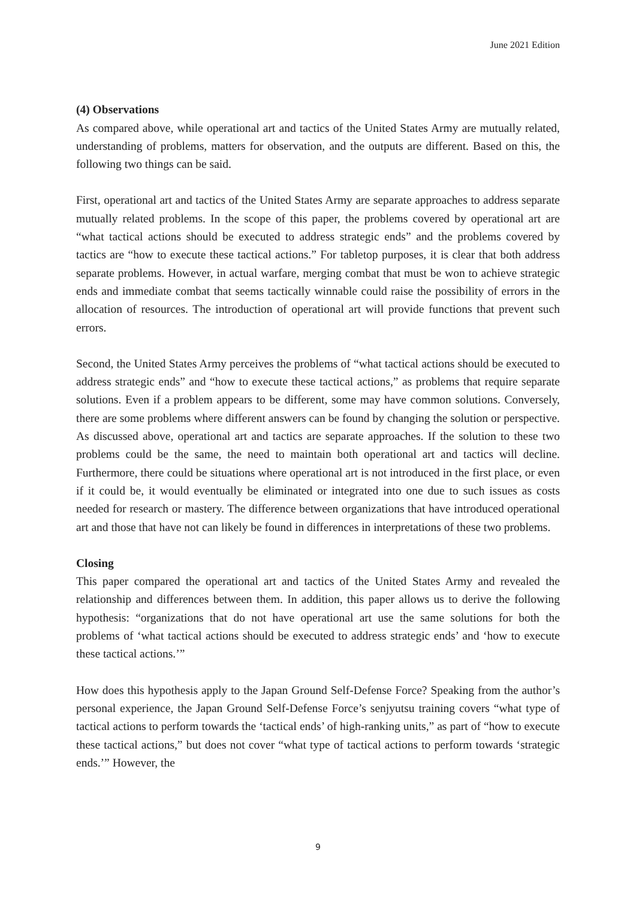June 2021 Edition
(4) Observations
As compared above, while operational art and tactics of the United States Army are mutually related, understanding of problems, matters for observation, and the outputs are different. Based on this, the following two things can be said.
First, operational art and tactics of the United States Army are separate approaches to address separate mutually related problems. In the scope of this paper, the problems covered by operational art are “what tactical actions should be executed to address strategic ends” and the problems covered by tactics are “how to execute these tactical actions.” For tabletop purposes, it is clear that both address separate problems. However, in actual warfare, merging combat that must be won to achieve strategic ends and immediate combat that seems tactically winnable could raise the possibility of errors in the allocation of resources. The introduction of operational art will provide functions that prevent such errors.
Second, the United States Army perceives the problems of “what tactical actions should be executed to address strategic ends” and “how to execute these tactical actions,” as problems that require separate solutions. Even if a problem appears to be different, some may have common solutions. Conversely, there are some problems where different answers can be found by changing the solution or perspective. As discussed above, operational art and tactics are separate approaches. If the solution to these two problems could be the same, the need to maintain both operational art and tactics will decline. Furthermore, there could be situations where operational art is not introduced in the first place, or even if it could be, it would eventually be eliminated or integrated into one due to such issues as costs needed for research or mastery. The difference between organizations that have introduced operational art and those that have not can likely be found in differences in interpretations of these two problems.
Closing
This paper compared the operational art and tactics of the United States Army and revealed the relationship and differences between them. In addition, this paper allows us to derive the following hypothesis: “organizations that do not have operational art use the same solutions for both the problems of ‘what tactical actions should be executed to address strategic ends’ and ‘how to execute these tactical actions.’”
How does this hypothesis apply to the Japan Ground Self-Defense Force? Speaking from the author’s personal experience, the Japan Ground Self-Defense Force’s senjyutsu training covers “what type of tactical actions to perform towards the ‘tactical ends’ of high-ranking units,” as part of “how to execute these tactical actions,” but does not cover “what type of tactical actions to perform towards ‘strategic ends.’” However, the
9